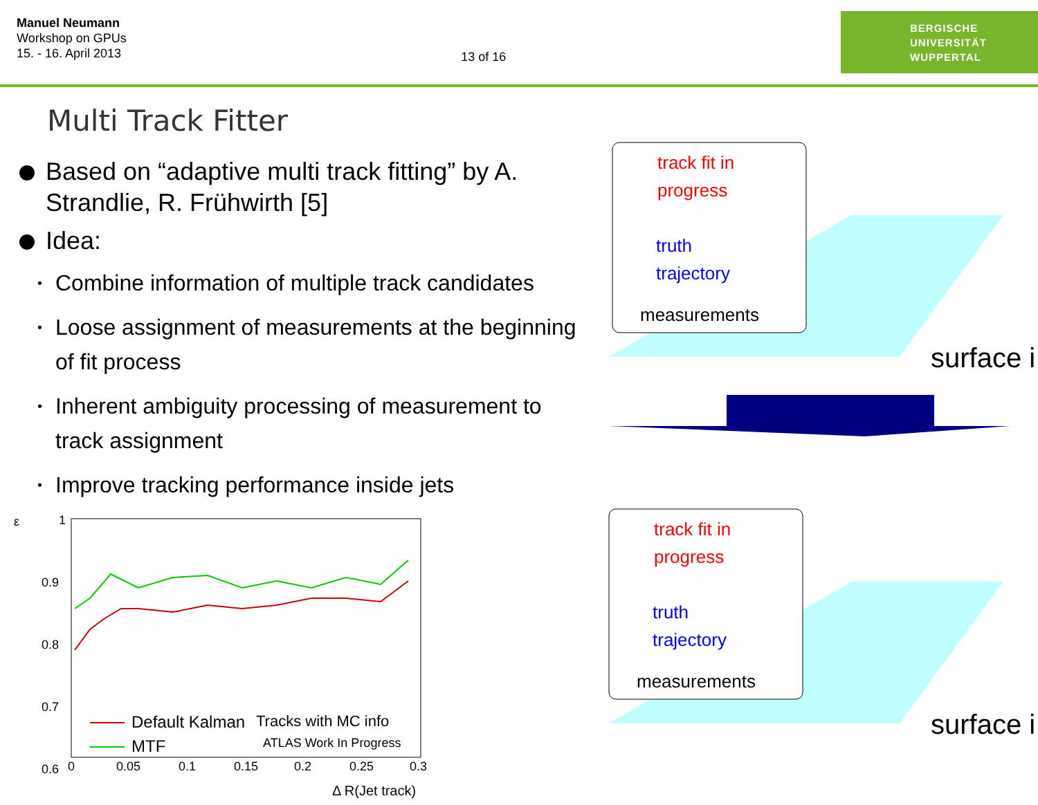Manuel Neumann
Workshop on GPUs
15. - 16. April 2013
13 of 16
BERGISCHE
UNIVERSITÄT
WUPPERTAL
Multi Track Fitter
Based on “adaptive multi track fitting” by A. Strandlie, R. Frühwirth [5]
Idea:
• Combine information of multiple track candidates
• Loose assignment of measurements at the beginning of fit process
• Inherent ambiguity processing of measurement to track assignment
• Improve tracking performance inside jets
ε
1
0.9
0.8
0.7
0.6
.
0
0.05
0.1
0.15
0.2
0.25
0.3
Default Kalman
MTF
Tracks with MC info
ATLAS Work In Progress
Δ R(Jet track)
track fit in
progress
truth
trajectory
measurements
surface i
track fit in
progress
truth
trajectory
measurements
surface i